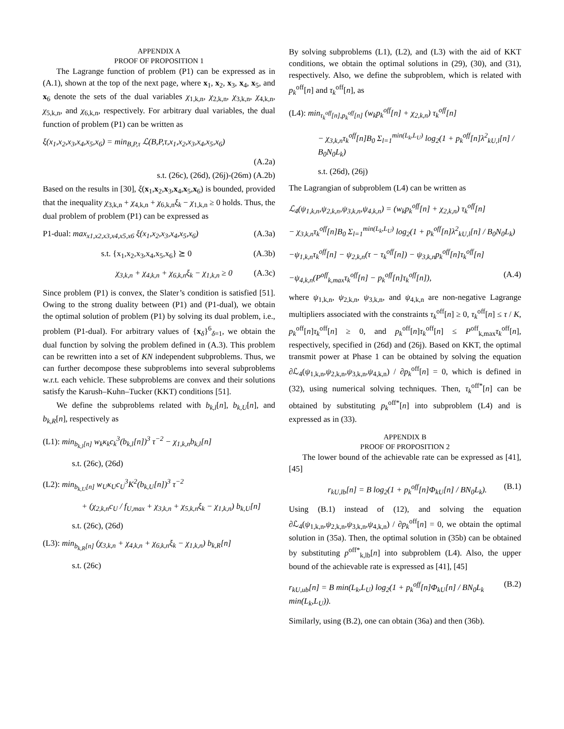APPENDIX A
PROOF OF PROPOSITION 1
The Lagrange function of problem (P1) can be expressed as in (A.1), shown at the top of the next page, where x<sub>1</sub>, x<sub>2</sub>, x<sub>3</sub>, x<sub>4</sub>, x<sub>5</sub>, and x<sub>6</sub> denote the sets of the dual variables χ<sub>1,k,n</sub>, χ<sub>2,k,n</sub>, χ<sub>3,k,n</sub>, χ<sub>4,k,n</sub>, χ<sub>5,k,n</sub>, and χ<sub>6,k,n</sub>, respectively. For arbitrary dual variables, the dual function of problem (P1) can be written as
ξ(x<sub>1</sub>,x<sub>2</sub>,x<sub>3</sub>,x<sub>4</sub>,x<sub>5</sub>,x<sub>6</sub>) = min<sub>B,P,τ</sub> ℒ(B,P,τ,x<sub>1</sub>,x<sub>2</sub>,x<sub>3</sub>,x<sub>4</sub>,x<sub>5</sub>,x<sub>6</sub>)
(A.2a)
s.t. (26c), (26d), (26j)-(26m) (A.2b)
Based on the results in [30], ξ(x<sub>1</sub>,x<sub>2</sub>,x<sub>3</sub>,x<sub>4</sub>,x<sub>5</sub>,x<sub>6</sub>) is bounded, provided that the inequality χ<sub>3,k,n</sub> + χ<sub>4,k,n</sub> + χ<sub>6,k,n</sub>ξ<sub>k</sub> − χ<sub>1,k,n</sub> ≥ 0 holds. Thus, the dual problem of problem (P1) can be expressed as
P1-dual: max<sub>x1,x2,x3,x4,x5,x6</sub> ξ(x<sub>1</sub>,x<sub>2</sub>,x<sub>3</sub>,x<sub>4</sub>,x<sub>5</sub>,x<sub>6</sub>) (A.3a)
s.t. {x<sub>1</sub>,x<sub>2</sub>,x<sub>3</sub>,x<sub>4</sub>,x<sub>5</sub>,x<sub>6</sub>} ⪰ 0 (A.3b)
χ<sub>3,k,n</sub> + χ<sub>4,k,n</sub> + χ<sub>6,k,n</sub>ξ<sub>k</sub> − χ<sub>1,k,n</sub> ≥ 0 (A.3c)
Since problem (P1) is convex, the Slater’s condition is satisfied [51]. Owing to the strong duality between (P1) and (P1-dual), we obtain the optimal solution of problem (P1) by solving its dual problem, i.e., problem (P1-dual). For arbitrary values of {x<sub>δ</sub>}<sup>6</sup><sub>δ=1</sub>, we obtain the dual function by solving the problem defined in (A.3). This problem can be rewritten into a set of KN independent subproblems. Thus, we can further decompose these subproblems into several subproblems w.r.t. each vehicle. These subproblems are convex and their solutions satisfy the Karush–Kuhn–Tucker (KKT) conditions [51].
We define the subproblems related with b<sub>k,l</sub>[n], b<sub>k,U</sub>[n], and b<sub>k,R</sub>[n], respectively as
(L1): min<sub>b<sub>k,l</sub>[n]</sub> w<sub>k</sub>κ<sub>k</sub>c<sub>k</sub><sup>3</sup>(b<sub>k,l</sub>[n])<sup>3</sup> τ<sup>−2</sup> − χ<sub>1,k,n</sub>b<sub>k,l</sub>[n]
s.t. (26c), (26d)
(L2): min<sub>b<sub>k,U</sub>[n]</sub> w<sub>U</sub>κ<sub>U</sub>c<sub>U</sub><sup>3</sup>K<sup>2</sup>(b<sub>k,U</sub>[n])<sup>3</sup> τ<sup>−2</sup>
+ (χ<sub>2,k,n</sub>c<sub>U</sub> / f<sub>U,max</sub> + χ<sub>3,k,n</sub> + χ<sub>5,k,n</sub>ξ<sub>k</sub> − χ<sub>1,k,n</sub>) b<sub>k,U</sub>[n]
s.t. (26c), (26d)
(L3): min<sub>b<sub>k,R</sub>[n]</sub> (χ<sub>3,k,n</sub> + χ<sub>4,k,n</sub> + χ<sub>6,k,n</sub>ξ<sub>k</sub> − χ<sub>1,k,n</sub>) b<sub>k,R</sub>[n]
s.t. (26c)
By solving subproblems (L1), (L2), and (L3) with the aid of KKT conditions, we obtain the optimal solutions in (29), (30), and (31), respectively. Also, we define the subproblem, which is related with p<sub>k</sub><sup>off</sup>[n] and τ<sub>k</sub><sup>off</sup>[n], as
(L4): min<sub>τ<sub>k</sub><sup>off</sup>[n],p<sub>k</sub><sup>off</sup>[n]</sub> (w<sub>k</sub>p<sub>k</sub><sup>off</sup>[n] + χ<sub>2,k,n</sub>) τ<sub>k</sub><sup>off</sup>[n]
− χ<sub>3,k,n</sub>τ<sub>k</sub><sup>off</sup>[n]B<sub>0</sub> Σ<sub>l=1</sub><sup>min(L<sub>k</sub>,L<sub>U</sub>)</sup> log<sub>2</sub>(1 + p<sub>k</sub><sup>off</sup>[n]λ<sup>2</sup><sub>kU,l</sub>[n] / B<sub>0</sub>N<sub>0</sub>L<sub>k</sub>)
s.t. (26d), (26j)
The Lagrangian of subproblem (L4) can be written as
ℒ<sub>4</sub>(ψ<sub>1,k,n</sub>,ψ<sub>2,k,n</sub>,ψ<sub>3,k,n</sub>,ψ<sub>4,k,n</sub>) = (w<sub>k</sub>p<sub>k</sub><sup>off</sup>[n] + χ<sub>2,k,n</sub>) τ<sub>k</sub><sup>off</sup>[n]
− χ<sub>3,k,n</sub>τ<sub>k</sub><sup>off</sup>[n]B<sub>0</sub> Σ<sub>l=1</sub><sup>min(L<sub>k</sub>,L<sub>U</sub>)</sup> log<sub>2</sub>(1 + p<sub>k</sub><sup>off</sup>[n]λ<sup>2</sup><sub>kU,l</sub>[n] / B<sub>0</sub>N<sub>0</sub>L<sub>k</sub>)
−ψ<sub>1,k,n</sub>τ<sub>k</sub><sup>off</sup>[n] − ψ<sub>2,k,n</sub>(τ − τ<sub>k</sub><sup>off</sup>[n]) − ψ<sub>3,k,n</sub>p<sub>k</sub><sup>off</sup>[n]τ<sub>k</sub><sup>off</sup>[n]
−ψ<sub>4,k,n</sub>(P<sup>off</sup><sub>k,max</sub>τ<sub>k</sub><sup>off</sup>[n] − p<sub>k</sub><sup>off</sup>[n]τ<sub>k</sub><sup>off</sup>[n]), (A.4)
where ψ<sub>1,k,n</sub>, ψ<sub>2,k,n</sub>, ψ<sub>3,k,n</sub>, and ψ<sub>4,k,n</sub> are non-negative Lagrange multipliers associated with the constraints τ<sub>k</sub><sup>off</sup>[n] ≥ 0, τ<sub>k</sub><sup>off</sup>[n] ≤ τ / K, p<sub>k</sub><sup>off</sup>[n]τ<sub>k</sub><sup>off</sup>[n] ≥ 0, and p<sub>k</sub><sup>off</sup>[n]τ<sub>k</sub><sup>off</sup>[n] ≤ P<sup>off</sup><sub>k,max</sub>τ<sub>k</sub><sup>off</sup>[n], respectively, specified in (26d) and (26j). Based on KKT, the optimal transmit power at Phase 1 can be obtained by solving the equation ∂ℒ<sub>4</sub>(ψ<sub>1,k,n</sub>,ψ<sub>2,k,n</sub>,ψ<sub>3,k,n</sub>,ψ<sub>4,k,n</sub>) / ∂p<sub>k</sub><sup>off</sup>[n] = 0, which is defined in (32), using numerical solving techniques. Then, τ<sub>k</sub><sup>off*</sup>[n] can be obtained by substituting p<sub>k</sub><sup>off*</sup>[n] into subproblem (L4) and is expressed as in (33).
APPENDIX B
PROOF OF PROPOSITION 2
The lower bound of the achievable rate can be expressed as [41], [45]
r<sub>kU,lb</sub>[n] = B log<sub>2</sub>(1 + p<sub>k</sub><sup>off</sup>[n]Φ<sub>kU</sub>[n] / BN<sub>0</sub>L<sub>k</sub>). (B.1)
Using (B.1) instead of (12), and solving the equation ∂ℒ<sub>4</sub>(ψ<sub>1,k,n</sub>,ψ<sub>2,k,n</sub>,ψ<sub>3,k,n</sub>,ψ<sub>4,k,n</sub>) / ∂p<sub>k</sub><sup>off</sup>[n] = 0, we obtain the optimal solution in (35a). Then, the optimal solution in (35b) can be obtained by substituting p<sup>off*</sup><sub>k,lb</sub>[n] into subproblem (L4). Also, the upper bound of the achievable rate is expressed as [41], [45]
r<sub>kU,ub</sub>[n] = B min(L<sub>k</sub>,L<sub>U</sub>) log<sub>2</sub>(1 + p<sub>k</sub><sup>off</sup>[n]Φ<sub>kU</sub>[n] / BN<sub>0</sub>L<sub>k</sub> min(L<sub>k</sub>,L<sub>U</sub>)). (B.2)
Similarly, using (B.2), one can obtain (36a) and then (36b).